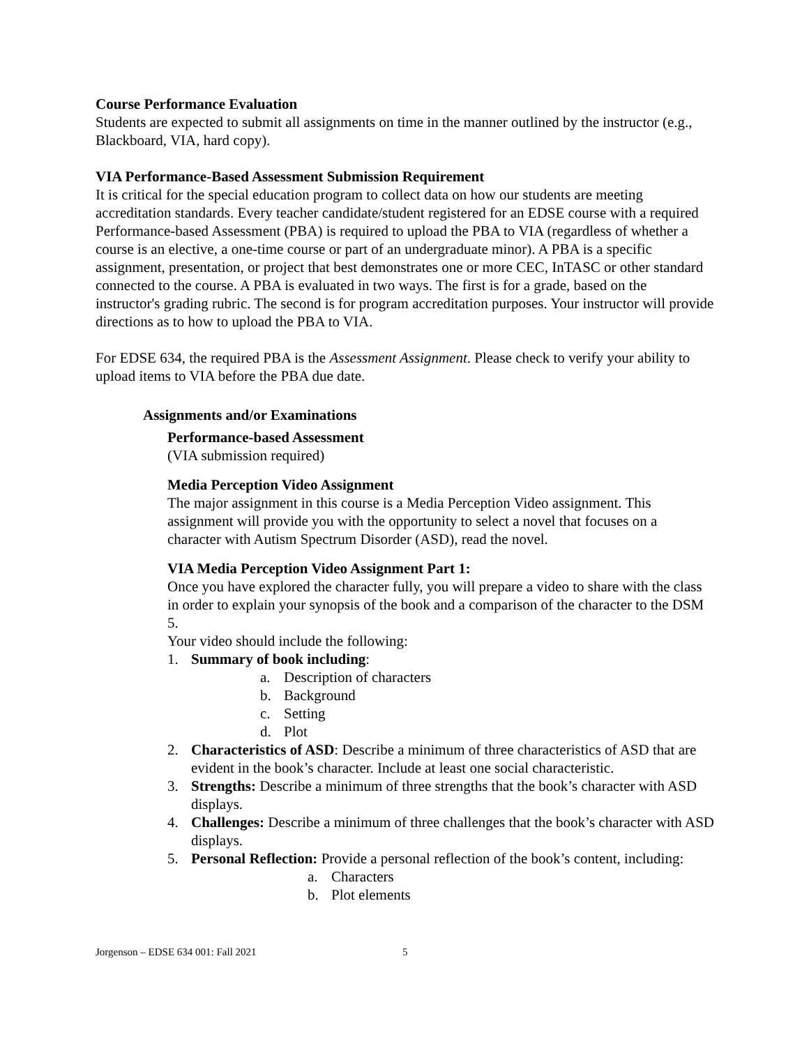Course Performance Evaluation
Students are expected to submit all assignments on time in the manner outlined by the instructor (e.g., Blackboard, VIA, hard copy).
VIA Performance-Based Assessment Submission Requirement
It is critical for the special education program to collect data on how our students are meeting accreditation standards. Every teacher candidate/student registered for an EDSE course with a required Performance-based Assessment (PBA) is required to upload the PBA to VIA (regardless of whether a course is an elective, a one-time course or part of an undergraduate minor). A PBA is a specific assignment, presentation, or project that best demonstrates one or more CEC, InTASC or other standard connected to the course. A PBA is evaluated in two ways. The first is for a grade, based on the instructor's grading rubric. The second is for program accreditation purposes. Your instructor will provide directions as to how to upload the PBA to VIA.
For EDSE 634, the required PBA is the Assessment Assignment. Please check to verify your ability to upload items to VIA before the PBA due date.
Assignments and/or Examinations
Performance-based Assessment
(VIA submission required)
Media Perception Video Assignment
The major assignment in this course is a Media Perception Video assignment. This assignment will provide you with the opportunity to select a novel that focuses on a character with Autism Spectrum Disorder (ASD), read the novel.
VIA Media Perception Video Assignment Part 1:
Once you have explored the character fully, you will prepare a video to share with the class in order to explain your synopsis of the book and a comparison of the character to the DSM 5.
Your video should include the following:
1. Summary of book including:
a. Description of characters
b. Background
c. Setting
d. Plot
2. Characteristics of ASD: Describe a minimum of three characteristics of ASD that are evident in the book’s character. Include at least one social characteristic.
3. Strengths: Describe a minimum of three strengths that the book’s character with ASD displays.
4. Challenges: Describe a minimum of three challenges that the book’s character with ASD displays.
5. Personal Reflection: Provide a personal reflection of the book’s content, including:
a. Characters
b. Plot elements
Jorgenson – EDSE 634 001: Fall 2021 5